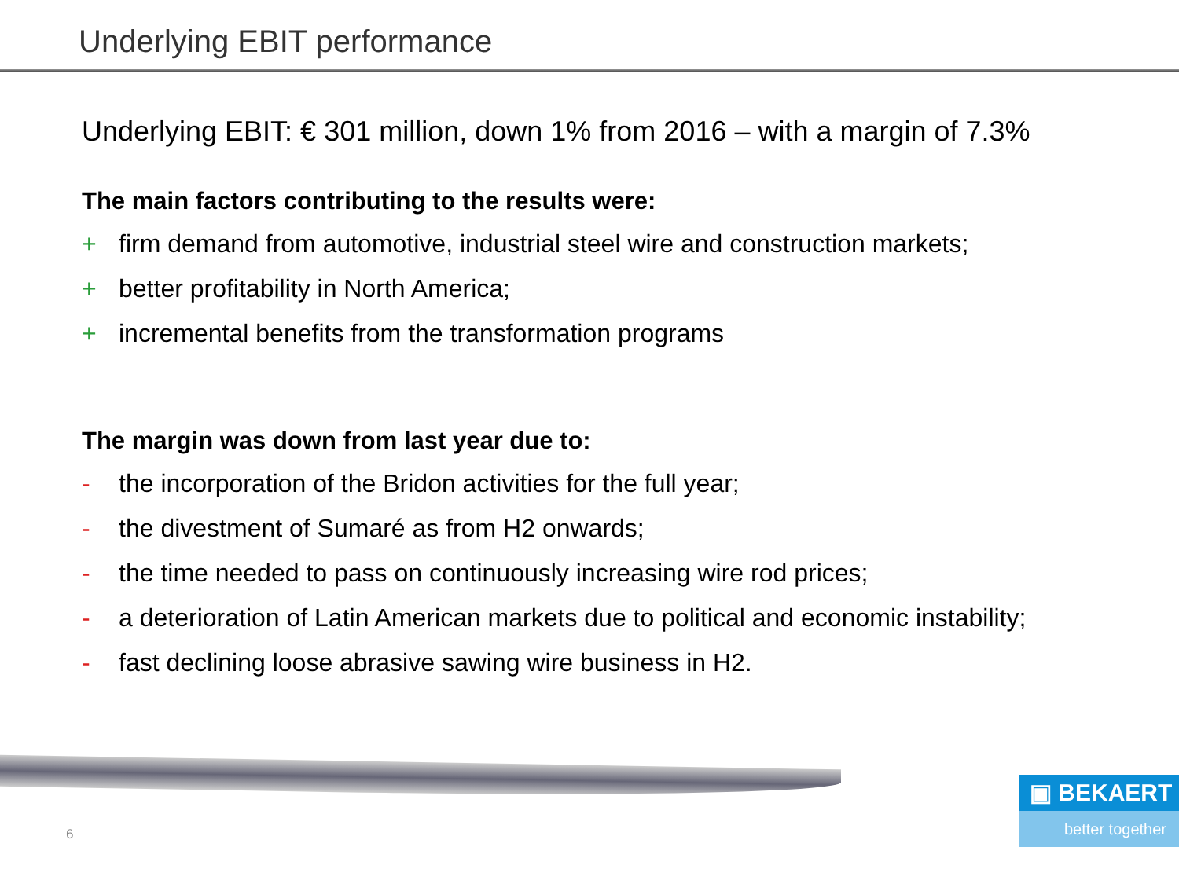Underlying EBIT performance
Underlying EBIT: € 301 million, down 1% from 2016 – with a margin of 7.3%
The main factors contributing to the results were:
+ firm demand from automotive, industrial steel wire and construction markets;
+ better profitability in North America;
+ incremental benefits from the transformation programs
The margin was down from last year due to:
- the incorporation of the Bridon activities for the full year;
- the divestment of Sumaré as from H2 onwards;
- the time needed to pass on continuously increasing wire rod prices;
- a deterioration of Latin American markets due to political and economic instability;
- fast declining loose abrasive sawing wire business in H2.
6
▣ BEKAERT
better together